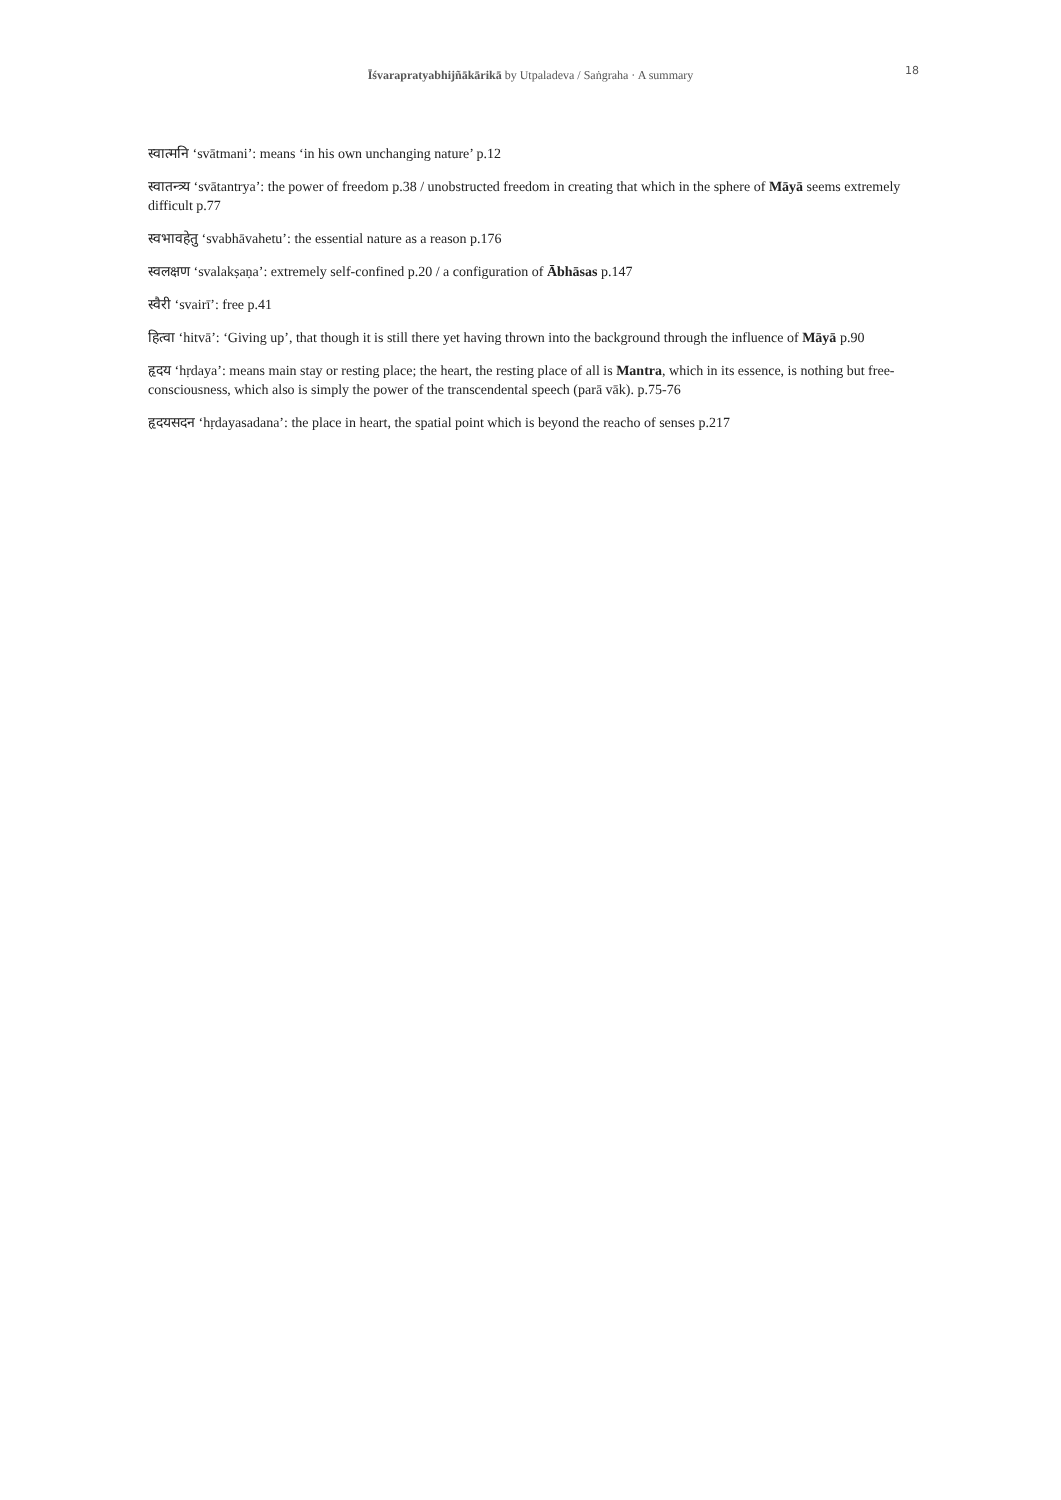Īśvarapratyabhijñākārikā by Utpaladeva / Saṅgraha · A summary
18
स्वात्मनि ‘svātmani’: means ‘in his own unchanging nature’ p.12
स्वातन्त्र्य ‘svātantrya’: the power of freedom p.38 / unobstructed freedom in creating that which in the sphere of Māyā seems extremely difficult p.77
स्वभावहेतु ‘svabhāvahetu’: the essential nature as a reason p.176
स्वलक्षण ‘svalakṣaṇa’: extremely self-confined p.20 / a configuration of Ābhāsas p.147
स्वैरी ‘svairī’: free p.41
हित्वा ‘hitvā’: ‘Giving up’, that though it is still there yet having thrown into the background through the influence of Māyā p.90
हृदय ‘hṛdaya’: means main stay or resting place; the heart, the resting place of all is Mantra, which in its essence, is nothing but free-consciousness, which also is simply the power of the transcendental speech (parā vāk). p.75-76
हृदयसदन ‘hṛdayasadana’: the place in heart, the spatial point which is beyond the reacho of senses p.217